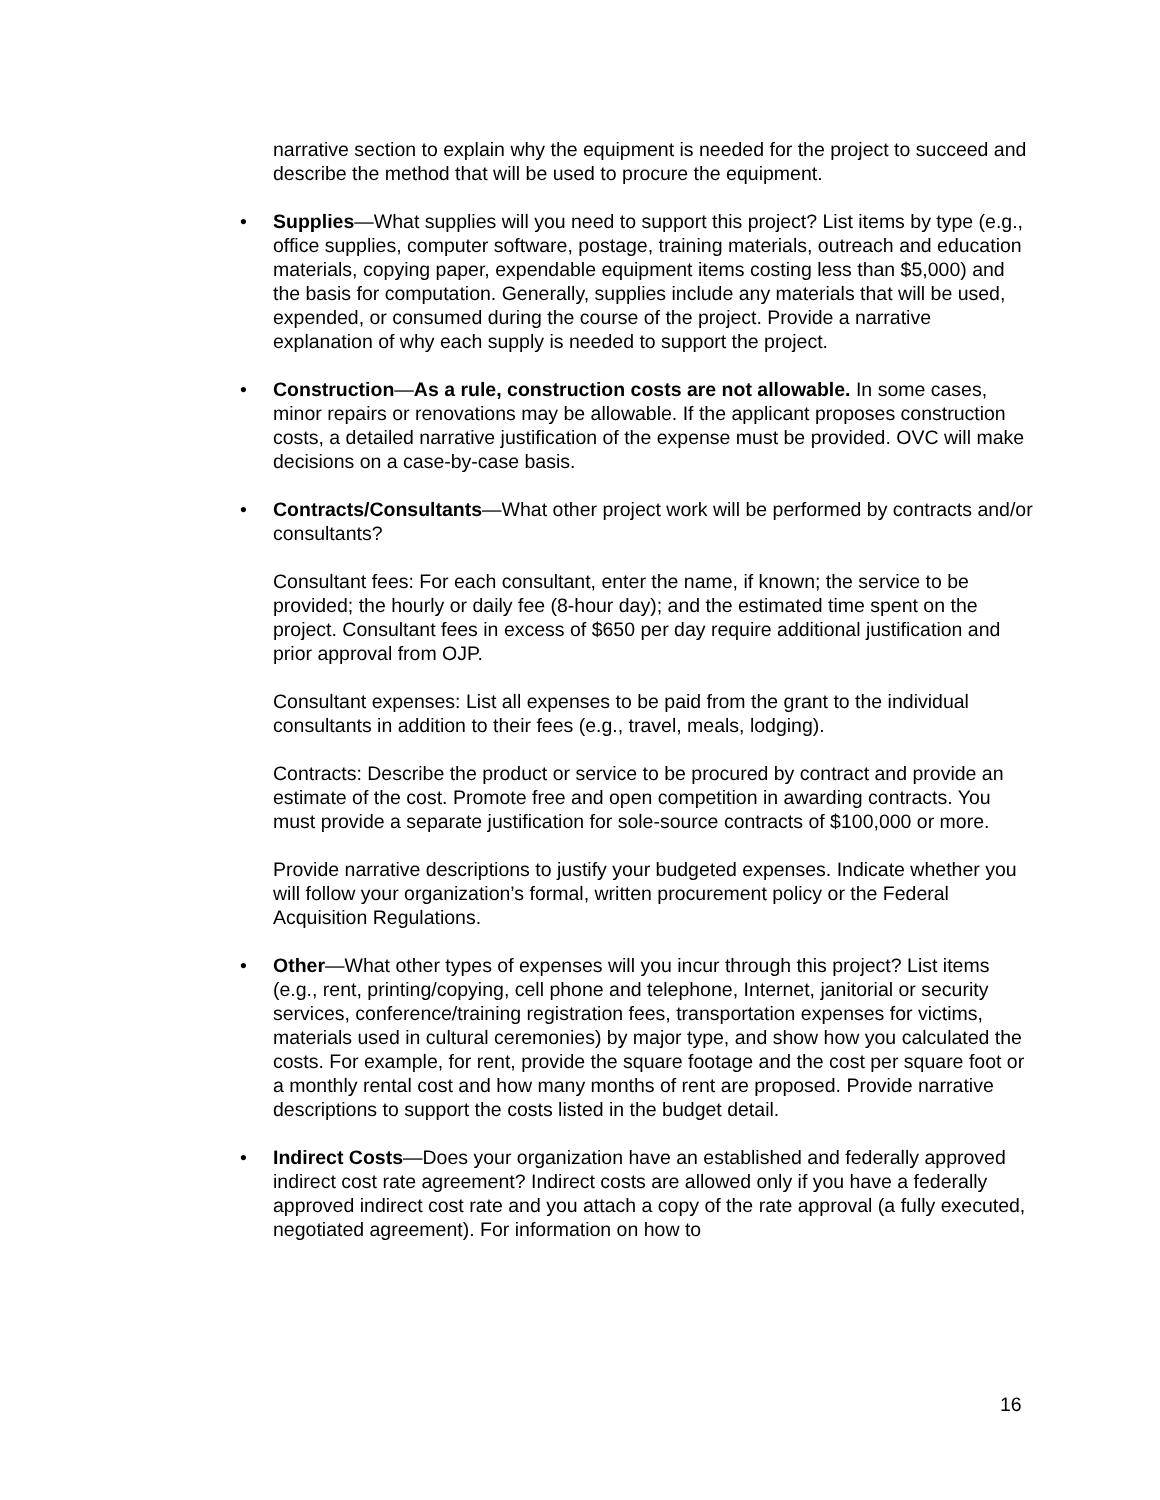narrative section to explain why the equipment is needed for the project to succeed and describe the method that will be used to procure the equipment.
• Supplies—What supplies will you need to support this project? List items by type (e.g., office supplies, computer software, postage, training materials, outreach and education materials, copying paper, expendable equipment items costing less than $5,000) and the basis for computation. Generally, supplies include any materials that will be used, expended, or consumed during the course of the project. Provide a narrative explanation of why each supply is needed to support the project.
• Construction—As a rule, construction costs are not allowable. In some cases, minor repairs or renovations may be allowable. If the applicant proposes construction costs, a detailed narrative justification of the expense must be provided. OVC will make decisions on a case-by-case basis.
• Contracts/Consultants—What other project work will be performed by contracts and/or consultants?
Consultant fees: For each consultant, enter the name, if known; the service to be provided; the hourly or daily fee (8-hour day); and the estimated time spent on the project. Consultant fees in excess of $650 per day require additional justification and prior approval from OJP.
Consultant expenses: List all expenses to be paid from the grant to the individual consultants in addition to their fees (e.g., travel, meals, lodging).
Contracts: Describe the product or service to be procured by contract and provide an estimate of the cost. Promote free and open competition in awarding contracts. You must provide a separate justification for sole-source contracts of $100,000 or more.
Provide narrative descriptions to justify your budgeted expenses. Indicate whether you will follow your organization’s formal, written procurement policy or the Federal Acquisition Regulations.
• Other—What other types of expenses will you incur through this project? List items (e.g., rent, printing/copying, cell phone and telephone, Internet, janitorial or security services, conference/training registration fees, transportation expenses for victims, materials used in cultural ceremonies) by major type, and show how you calculated the costs. For example, for rent, provide the square footage and the cost per square foot or a monthly rental cost and how many months of rent are proposed. Provide narrative descriptions to support the costs listed in the budget detail.
• Indirect Costs—Does your organization have an established and federally approved indirect cost rate agreement? Indirect costs are allowed only if you have a federally approved indirect cost rate and you attach a copy of the rate approval (a fully executed, negotiated agreement). For information on how to
16